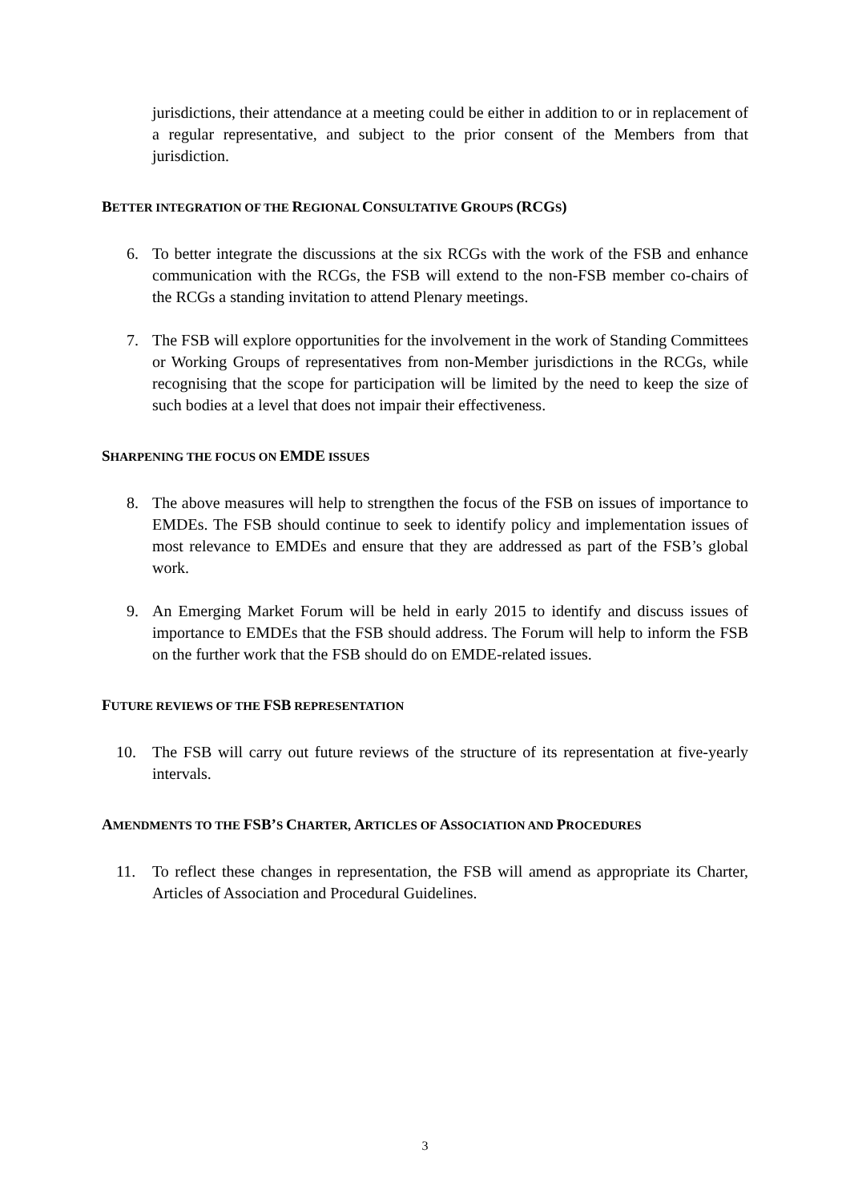jurisdictions, their attendance at a meeting could be either in addition to or in replacement of a regular representative, and subject to the prior consent of the Members from that jurisdiction.
BETTER INTEGRATION OF THE REGIONAL CONSULTATIVE GROUPS (RCGS)
6. To better integrate the discussions at the six RCGs with the work of the FSB and enhance communication with the RCGs, the FSB will extend to the non-FSB member co-chairs of the RCGs a standing invitation to attend Plenary meetings.
7. The FSB will explore opportunities for the involvement in the work of Standing Committees or Working Groups of representatives from non-Member jurisdictions in the RCGs, while recognising that the scope for participation will be limited by the need to keep the size of such bodies at a level that does not impair their effectiveness.
SHARPENING THE FOCUS ON EMDE ISSUES
8. The above measures will help to strengthen the focus of the FSB on issues of importance to EMDEs. The FSB should continue to seek to identify policy and implementation issues of most relevance to EMDEs and ensure that they are addressed as part of the FSB’s global work.
9. An Emerging Market Forum will be held in early 2015 to identify and discuss issues of importance to EMDEs that the FSB should address. The Forum will help to inform the FSB on the further work that the FSB should do on EMDE-related issues.
FUTURE REVIEWS OF THE FSB REPRESENTATION
10. The FSB will carry out future reviews of the structure of its representation at five-yearly intervals.
AMENDMENTS TO THE FSB’S CHARTER, ARTICLES OF ASSOCIATION AND PROCEDURES
11. To reflect these changes in representation, the FSB will amend as appropriate its Charter, Articles of Association and Procedural Guidelines.
3